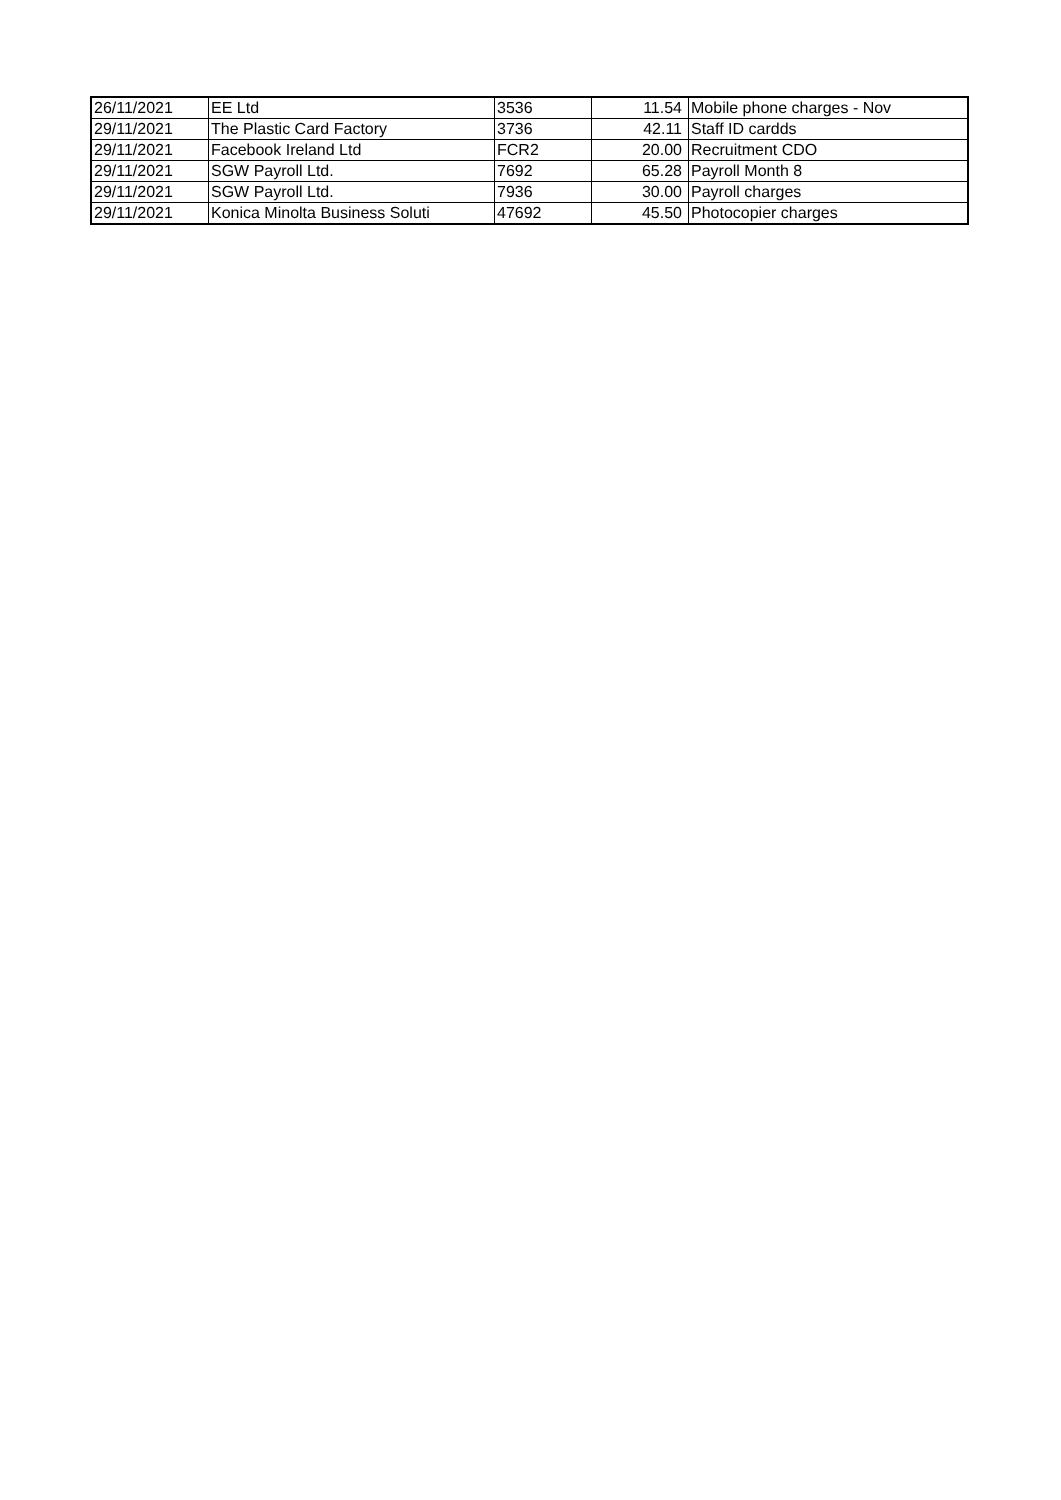| 26/11/2021 | EE Ltd | 3536 | 11.54 | Mobile phone charges - Nov |
| 29/11/2021 | The Plastic Card Factory | 3736 | 42.11 | Staff ID cardds |
| 29/11/2021 | Facebook Ireland Ltd | FCR2 | 20.00 | Recruitment CDO |
| 29/11/2021 | SGW Payroll Ltd. | 7692 | 65.28 | Payroll Month 8 |
| 29/11/2021 | SGW Payroll Ltd. | 7936 | 30.00 | Payroll charges |
| 29/11/2021 | Konica Minolta Business Soluti | 47692 | 45.50 | Photocopier charges |